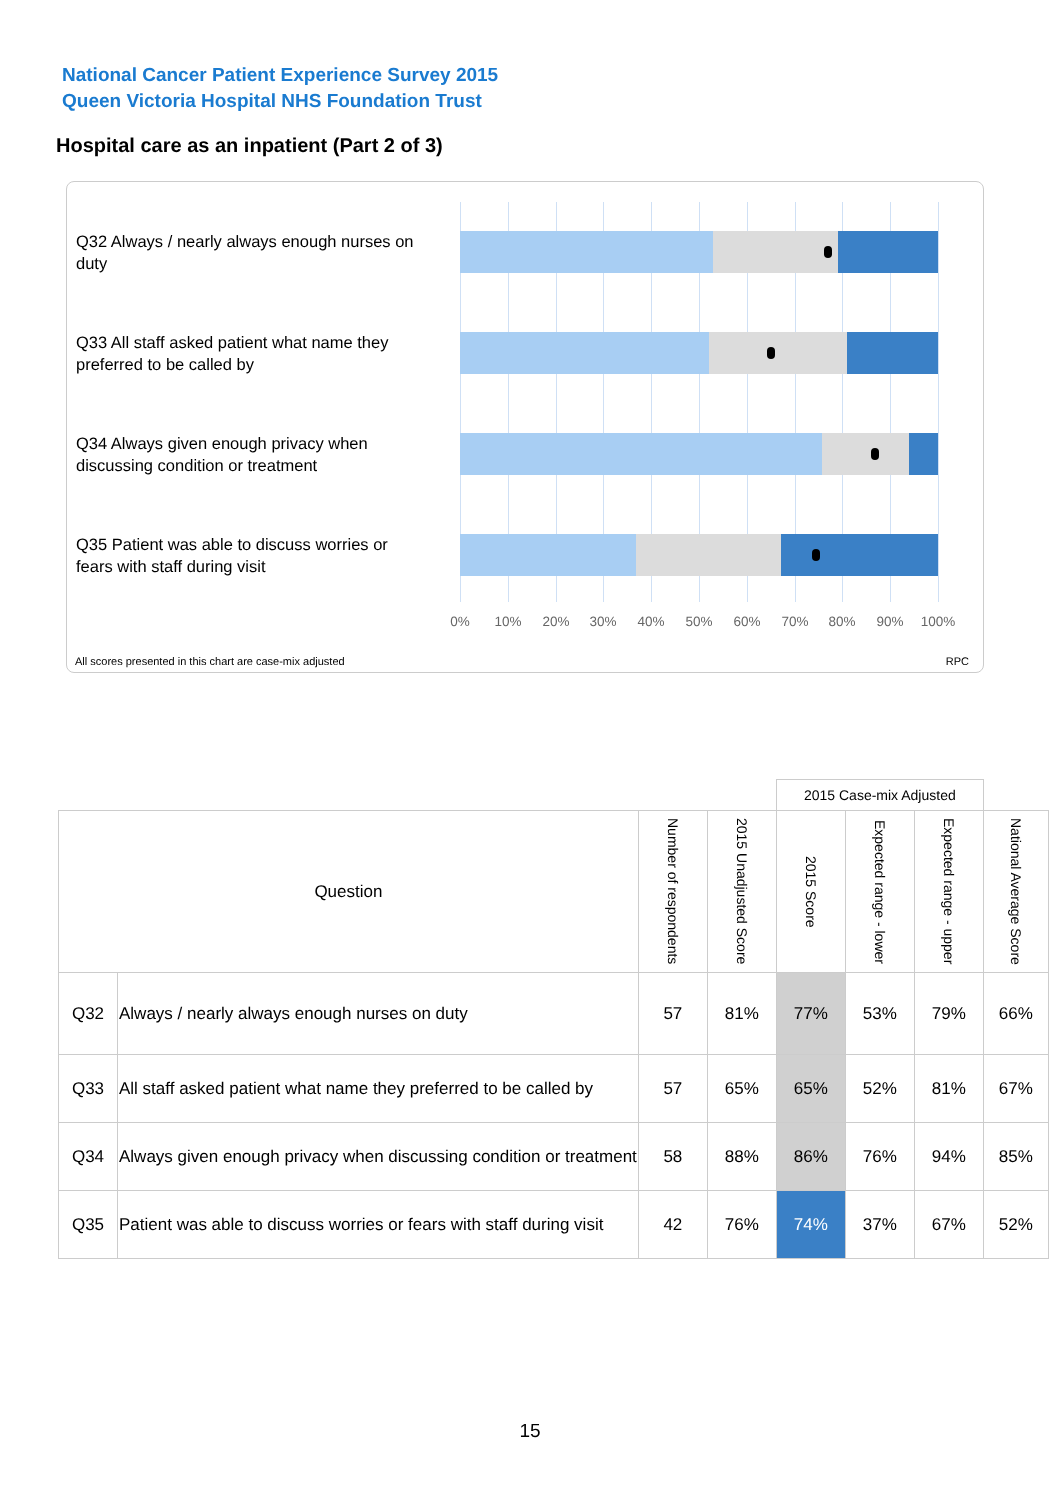National Cancer Patient Experience Survey 2015
Queen Victoria Hospital NHS Foundation Trust
Hospital care as an inpatient (Part 2 of 3)
Q32 Always / nearly always enough nurses on duty
Q33 All staff asked patient what name they preferred to be called by
Q34 Always given enough privacy when discussing condition or treatment
Q35 Patient was able to discuss worries or fears with staff during visit
0% 10% 20% 30% 40% 50% 60% 70% 80% 90% 100%
All scores presented in this chart are case-mix adjusted
RPC
| | | | | 2015 Case-mix Adjusted | | | |
| Question | | Number of respondents | 2015 Unadjusted Score | 2015 Score | Expected range - lower | Expected range - upper | National Average Score |
| Q32 | Always / nearly always enough nurses on duty | 57 | 81% | 77% | 53% | 79% | 66% |
| Q33 | All staff asked patient what name they preferred to be called by | 57 | 65% | 65% | 52% | 81% | 67% |
| Q34 | Always given enough privacy when discussing condition or treatment | 58 | 88% | 86% | 76% | 94% | 85% |
| Q35 | Patient was able to discuss worries or fears with staff during visit | 42 | 76% | 74% | 37% | 67% | 52% |
15